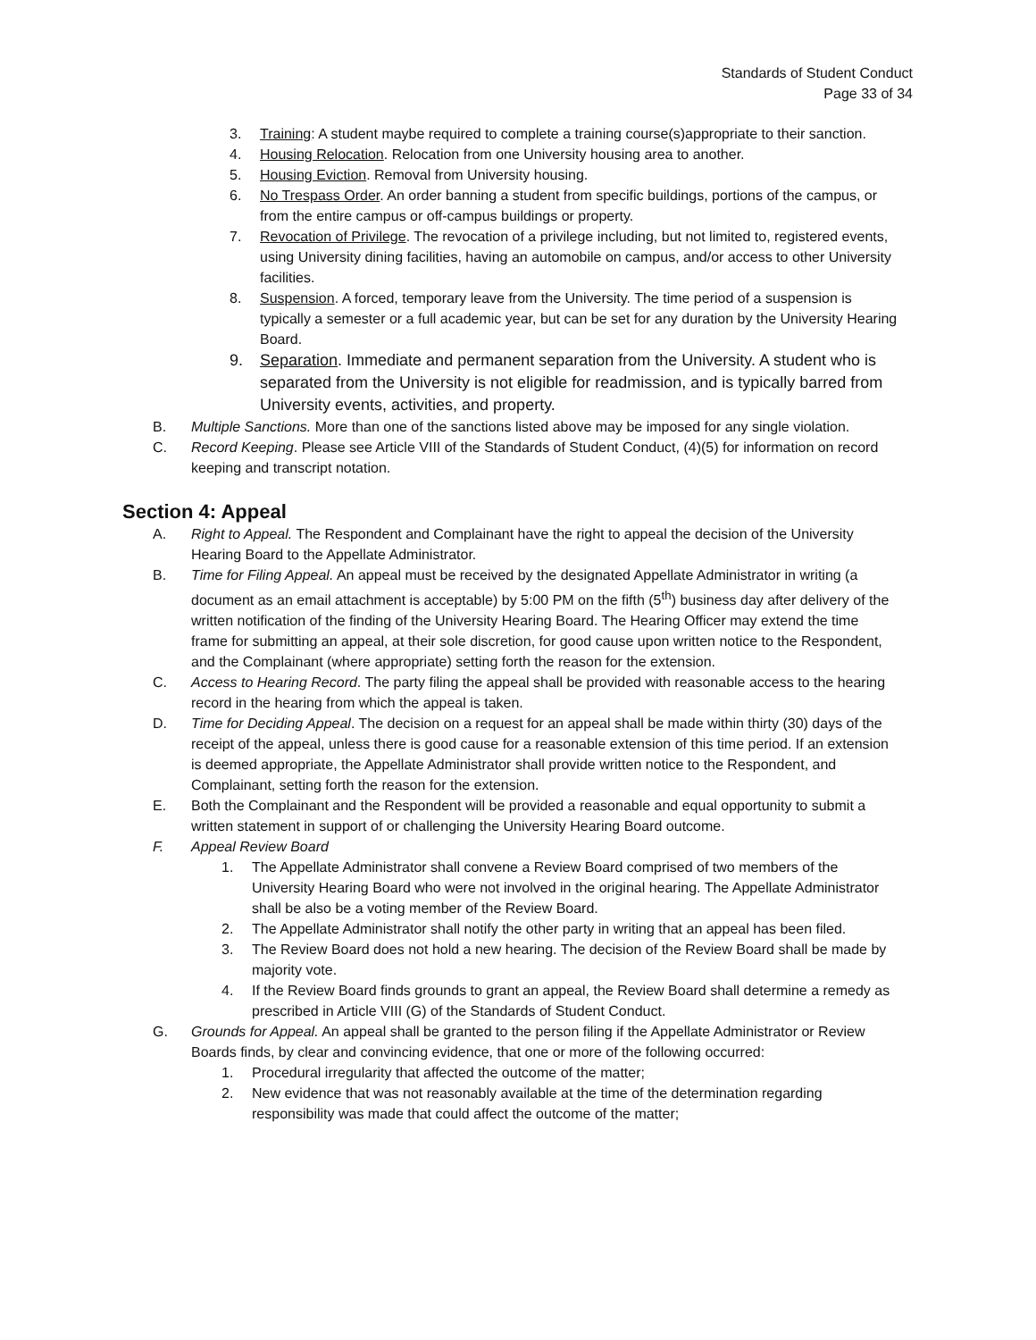Standards of Student Conduct
Page 33 of 34
3. Training: A student maybe required to complete a training course(s)appropriate to their sanction.
4. Housing Relocation. Relocation from one University housing area to another.
5. Housing Eviction. Removal from University housing.
6. No Trespass Order. An order banning a student from specific buildings, portions of the campus, or from the entire campus or off-campus buildings or property.
7. Revocation of Privilege. The revocation of a privilege including, but not limited to, registered events, using University dining facilities, having an automobile on campus, and/or access to other University facilities.
8. Suspension. A forced, temporary leave from the University. The time period of a suspension is typically a semester or a full academic year, but can be set for any duration by the University Hearing Board.
9. Separation. Immediate and permanent separation from the University. A student who is separated from the University is not eligible for readmission, and is typically barred from University events, activities, and property.
B. Multiple Sanctions. More than one of the sanctions listed above may be imposed for any single violation.
C. Record Keeping. Please see Article VIII of the Standards of Student Conduct, (4)(5) for information on record keeping and transcript notation.
Section 4: Appeal
A. Right to Appeal. The Respondent and Complainant have the right to appeal the decision of the University Hearing Board to the Appellate Administrator.
B. Time for Filing Appeal. An appeal must be received by the designated Appellate Administrator in writing (a document as an email attachment is acceptable) by 5:00 PM on the fifth (5<sup>th</sup>) business day after delivery of the written notification of the finding of the University Hearing Board. The Hearing Officer may extend the time frame for submitting an appeal, at their sole discretion, for good cause upon written notice to the Respondent, and the Complainant (where appropriate) setting forth the reason for the extension.
C. Access to Hearing Record. The party filing the appeal shall be provided with reasonable access to the hearing record in the hearing from which the appeal is taken.
D. Time for Deciding Appeal. The decision on a request for an appeal shall be made within thirty (30) days of the receipt of the appeal, unless there is good cause for a reasonable extension of this time period. If an extension is deemed appropriate, the Appellate Administrator shall provide written notice to the Respondent, and Complainant, setting forth the reason for the extension.
E. Both the Complainant and the Respondent will be provided a reasonable and equal opportunity to submit a written statement in support of or challenging the University Hearing Board outcome.
F. Appeal Review Board
1. The Appellate Administrator shall convene a Review Board comprised of two members of the University Hearing Board who were not involved in the original hearing. The Appellate Administrator shall be also be a voting member of the Review Board.
2. The Appellate Administrator shall notify the other party in writing that an appeal has been filed.
3. The Review Board does not hold a new hearing. The decision of the Review Board shall be made by majority vote.
4. If the Review Board finds grounds to grant an appeal, the Review Board shall determine a remedy as prescribed in Article VIII (G) of the Standards of Student Conduct.
G. Grounds for Appeal. An appeal shall be granted to the person filing if the Appellate Administrator or Review Boards finds, by clear and convincing evidence, that one or more of the following occurred:
1. Procedural irregularity that affected the outcome of the matter;
2. New evidence that was not reasonably available at the time of the determination regarding responsibility was made that could affect the outcome of the matter;